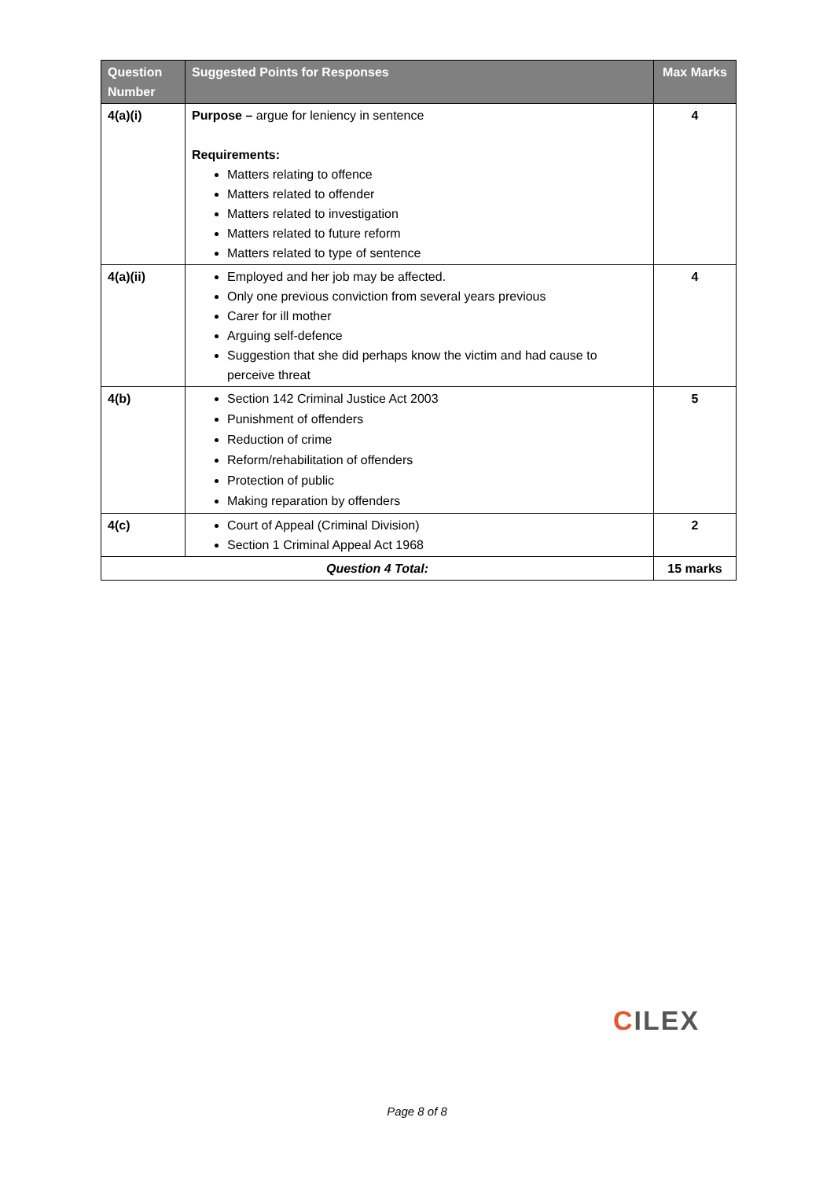| Question Number | Suggested Points for Responses | Max Marks |
| --- | --- | --- |
| 4(a)(i) | Purpose – argue for leniency in sentence Requirements: Matters relating to offence Matters related to offender Matters related to investigation Matters related to future reform Matters related to type of sentence | 4 |
| 4(a)(ii) | Employed and her job may be affected. Only one previous conviction from several years previous Carer for ill mother Arguing self-defence Suggestion that she did perhaps know the victim and had cause to perceive threat | 4 |
| 4(b) | Section 142 Criminal Justice Act 2003 Punishment of offenders Reduction of crime Reform/rehabilitation of offenders Protection of public Making reparation by offenders | 5 |
| 4(c) | Court of Appeal (Criminal Division) Section 1 Criminal Appeal Act 1968 | 2 |
| Question 4 Total: | | 15 marks |
CILEX
Page 8 of 8